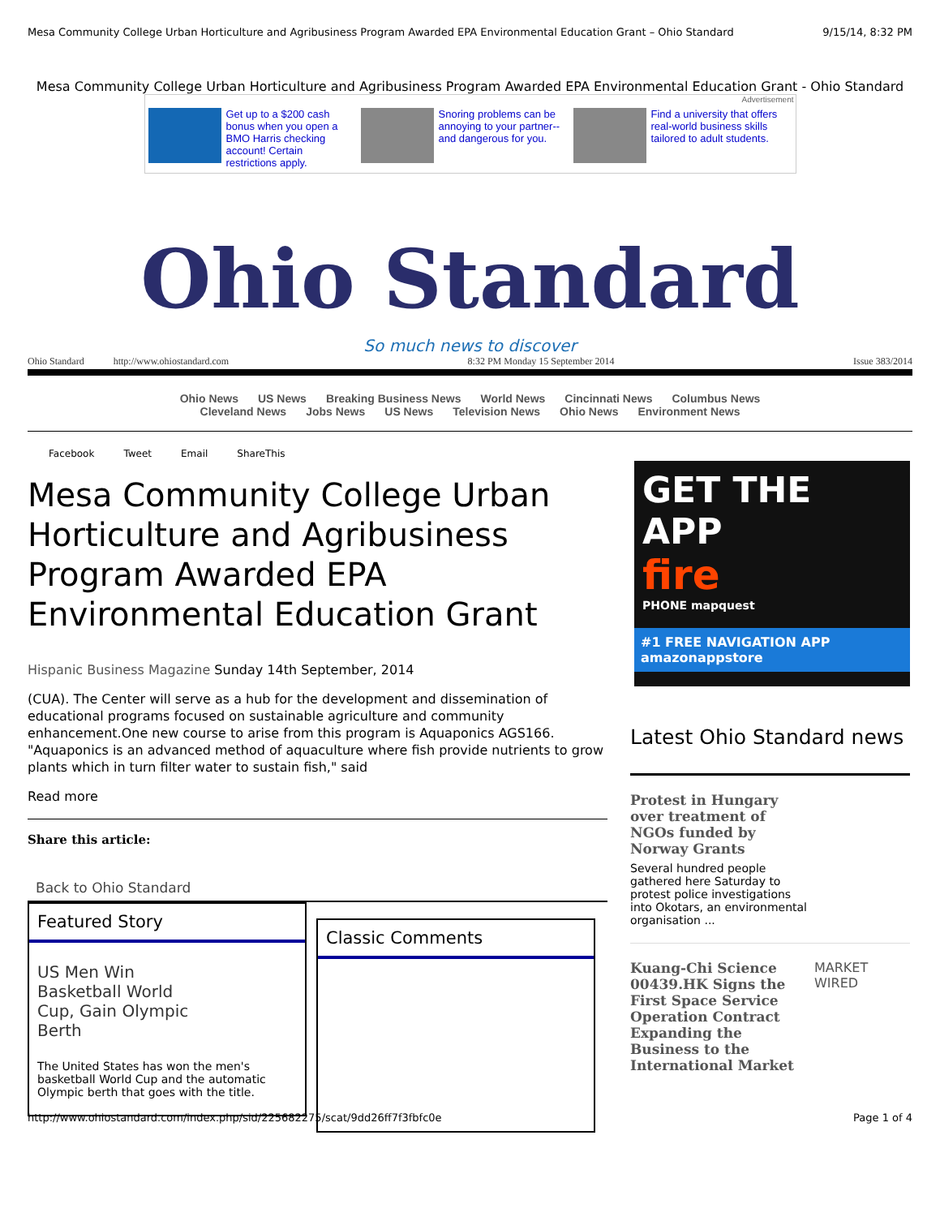Mesa Community College Urban Horticulture and Agribusiness Program Awarded EPA Environmental Education Grant – Ohio Standard 9/15/14, 8:32 PM
Mesa Community College Urban Horticulture and Agribusiness Program Awarded EPA Environmental Education Grant - Ohio Standard
Advertisement
Get up to a $200 cash bonus when you open a BMO Harris checking account! Certain restrictions apply.
Snoring problems can be annoying to your partner-- and dangerous for you.
Find a university that offers real-world business skills tailored to adult students.
Ohio Standard
So much news to discover
Ohio Standard http://www.ohiostandard.com 8:32 PM Monday 15 September 2014 Issue 383/2014
Ohio News US News Breaking Business News World News Cincinnati News Columbus News
Cleveland News Jobs News US News Television News Ohio News Environment News
Facebook Tweet Email ShareThis
Mesa Community College Urban Horticulture and Agribusiness Program Awarded EPA Environmental Education Grant
Hispanic Business Magazine Sunday 14th September, 2014
(CUA). The Center will serve as a hub for the development and dissemination of educational programs focused on sustainable agriculture and community enhancement.One new course to arise from this program is Aquaponics AGS166. "Aquaponics is an advanced method of aquaculture where fish provide nutrients to grow plants which in turn filter water to sustain fish," said
Read more
Share this article:
Back to Ohio Standard
Featured Story
US Men Win Basketball World Cup, Gain Olympic Berth
The United States has won the men's basketball World Cup and the automatic Olympic berth that goes with the title.
Classic Comments
GET THE APP
fire
PHONE mapquest
#1 FREE NAVIGATION APP amazonappstore
Latest Ohio Standard news
Protest in Hungary over treatment of NGOs funded by Norway Grants
Several hundred people gathered here Saturday to protest police investigations into Okotars, an environmental organisation ...
Kuang-Chi Science 00439.HK Signs the First Space Service Operation Contract Expanding the Business to the International Market
MARKET WIRED
http://www.ohiostandard.com/index.php/sid/225682275/scat/9dd26ff7f3fbfc0e Page 1 of 4